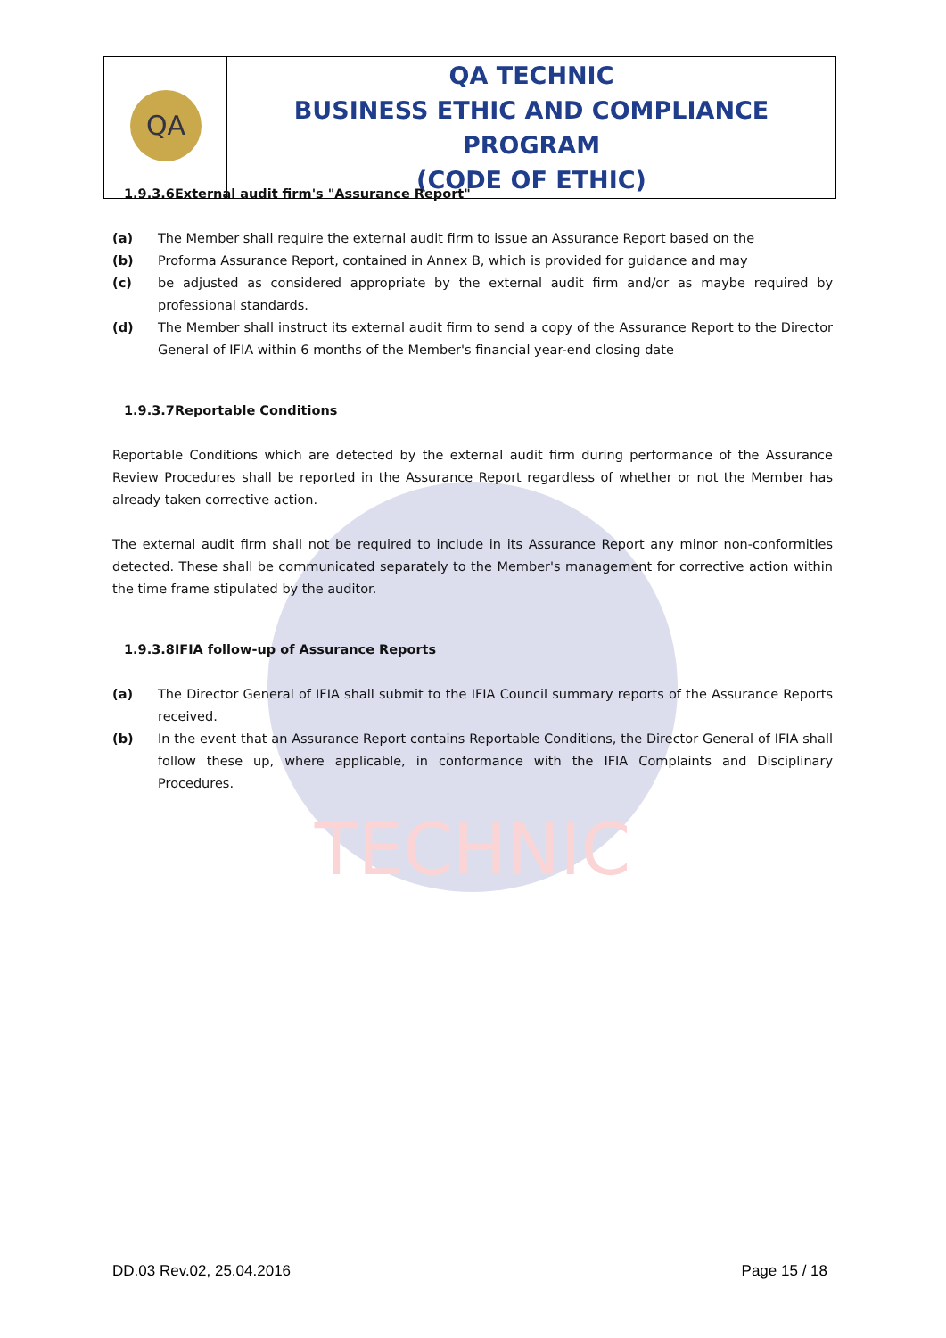TECHNIC
| QA | QA TECHNIC BUSINESS ETHIC AND COMPLIANCE PROGRAM (CODE OF ETHIC) |
1.9.3.6External audit firm's "Assurance Report"
(a) The Member shall require the external audit firm to issue an Assurance Report based on the
(b) Proforma Assurance Report, contained in Annex B, which is provided for guidance and may
(c) be adjusted as considered appropriate by the external audit firm and/or as maybe required by professional standards.
(d) The Member shall instruct its external audit firm to send a copy of the Assurance Report to the Director General of IFIA within 6 months of the Member's financial year-end closing date
1.9.3.7Reportable Conditions
Reportable Conditions which are detected by the external audit firm during performance of the Assurance Review Procedures shall be reported in the Assurance Report regardless of whether or not the Member has already taken corrective action.
The external audit firm shall not be required to include in its Assurance Report any minor non-conformities detected. These shall be communicated separately to the Member's management for corrective action within the time frame stipulated by the auditor.
1.9.3.8IFIA follow-up of Assurance Reports
(a) The Director General of IFIA shall submit to the IFIA Council summary reports of the Assurance Reports received.
(b) In the event that an Assurance Report contains Reportable Conditions, the Director General of IFIA shall follow these up, where applicable, in conformance with the IFIA Complaints and Disciplinary Procedures.
DD.03 Rev.02, 25.04.2016 Page 15 / 18